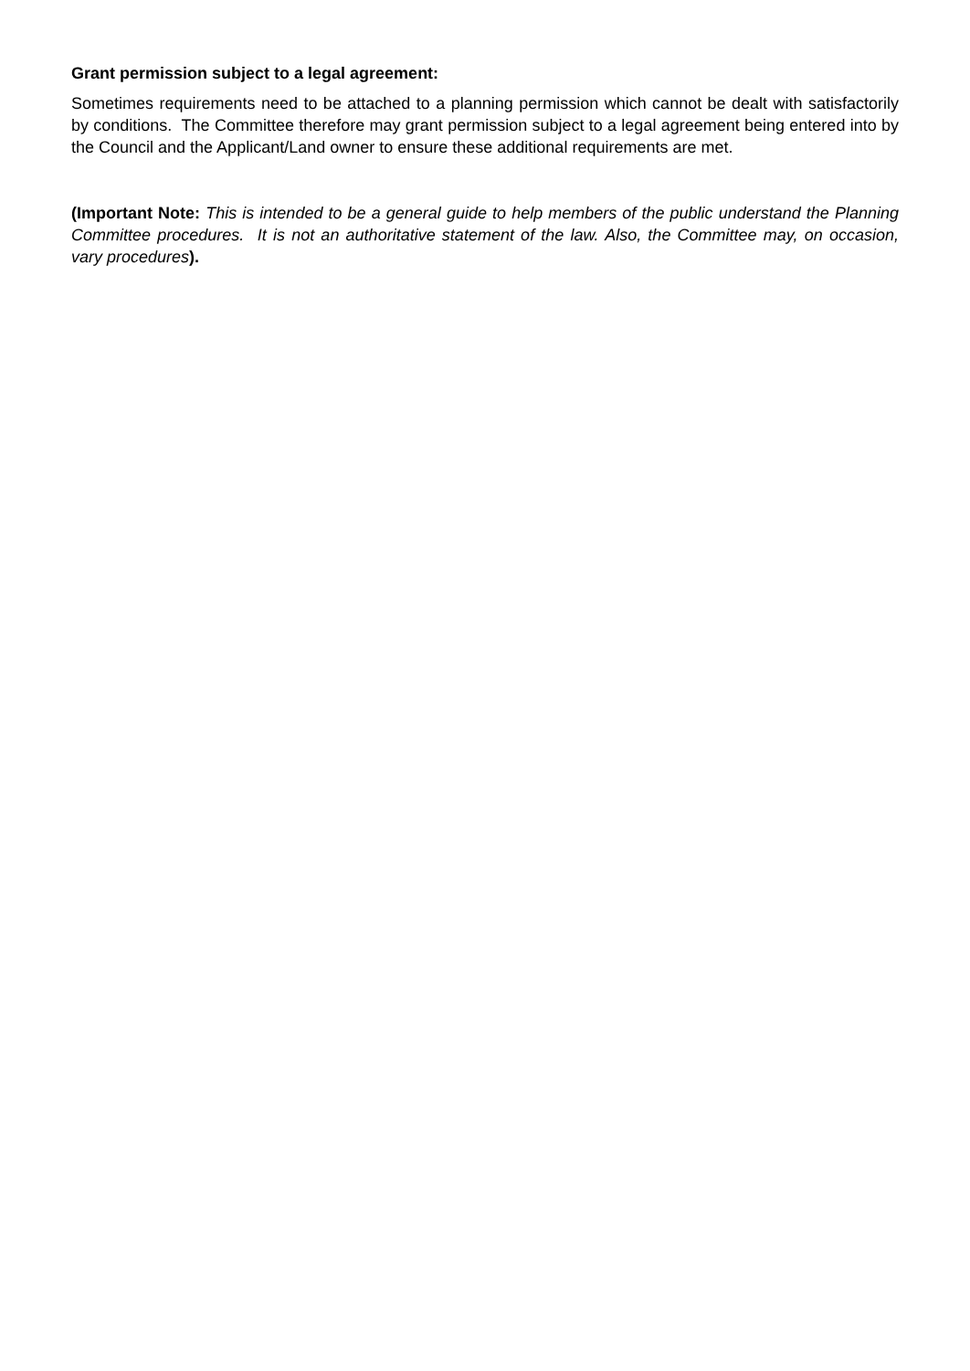Grant permission subject to a legal agreement:
Sometimes requirements need to be attached to a planning permission which cannot be dealt with satisfactorily by conditions. The Committee therefore may grant permission subject to a legal agreement being entered into by the Council and the Applicant/Land owner to ensure these additional requirements are met.
(Important Note: This is intended to be a general guide to help members of the public understand the Planning Committee procedures. It is not an authoritative statement of the law. Also, the Committee may, on occasion, vary procedures).